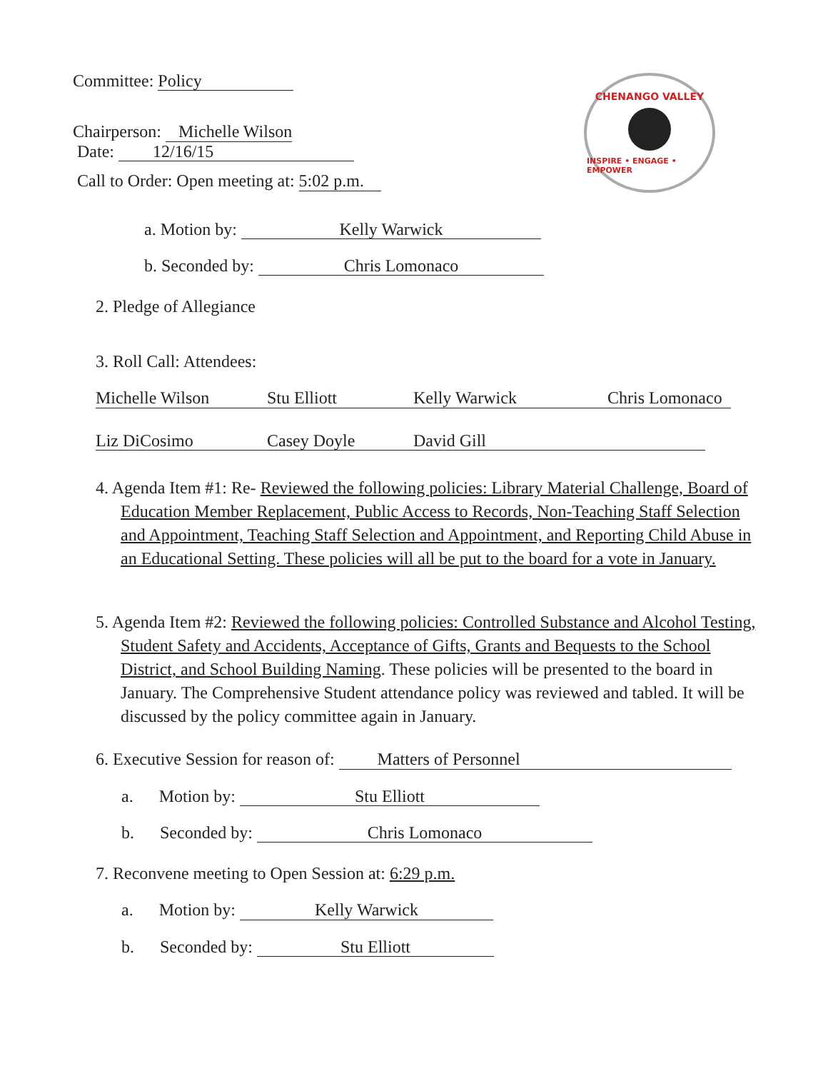CHENANGO VALLEY
INSPIRE • ENGAGE • EMPOWER
Committee: Policy
Chairperson: Michelle Wilson
Date: 12/16/15
Call to Order: Open meeting at: 5:02 p.m.
a. Motion by: Kelly Warwick
b. Seconded by: Chris Lomonaco
2. Pledge of Allegiance
3. Roll Call: Attendees:
Michelle Wilson Stu Elliott Kelly Warwick Chris Lomonaco
Liz DiCosimo Casey Doyle David Gill
4. Agenda Item #1: Re- Reviewed the following policies: Library Material Challenge, Board of Education Member Replacement, Public Access to Records, Non-Teaching Staff Selection and Appointment, Teaching Staff Selection and Appointment, and Reporting Child Abuse in an Educational Setting. These policies will all be put to the board for a vote in January.
5. Agenda Item #2: Reviewed the following policies: Controlled Substance and Alcohol Testing, Student Safety and Accidents, Acceptance of Gifts, Grants and Bequests to the School District, and School Building Naming. These policies will be presented to the board in January. The Comprehensive Student attendance policy was reviewed and tabled. It will be discussed by the policy committee again in January.
6. Executive Session for reason of: Matters of Personnel
a. Motion by: Stu Elliott
b. Seconded by: Chris Lomonaco
7. Reconvene meeting to Open Session at: 6:29 p.m.
a. Motion by: Kelly Warwick
b. Seconded by: Stu Elliott